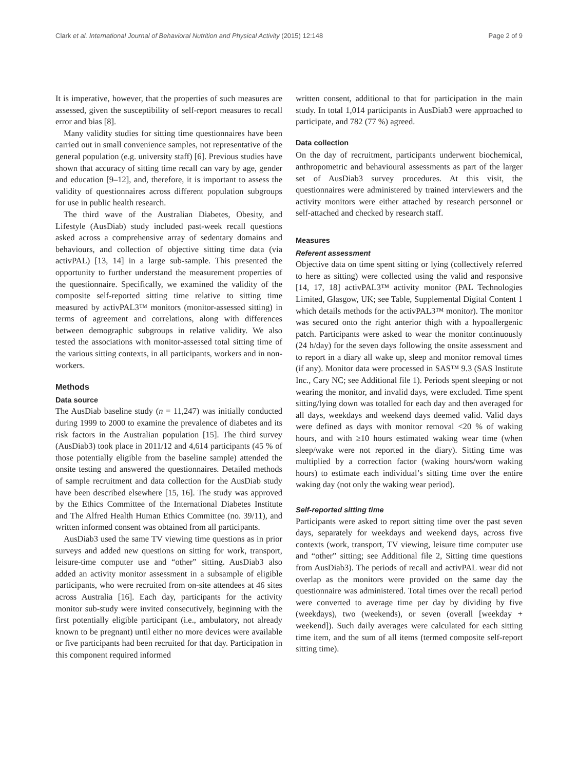Clark et al. International Journal of Behavioral Nutrition and Physical Activity (2015) 12:148 Page 2 of 9
It is imperative, however, that the properties of such measures are assessed, given the susceptibility of self-report measures to recall error and bias [8].
Many validity studies for sitting time questionnaires have been carried out in small convenience samples, not representative of the general population (e.g. university staff) [6]. Previous studies have shown that accuracy of sitting time recall can vary by age, gender and education [9–12], and, therefore, it is important to assess the validity of questionnaires across different population subgroups for use in public health research.
The third wave of the Australian Diabetes, Obesity, and Lifestyle (AusDiab) study included past-week recall questions asked across a comprehensive array of sedentary domains and behaviours, and collection of objective sitting time data (via activPAL) [13, 14] in a large sub-sample. This presented the opportunity to further understand the measurement properties of the questionnaire. Specifically, we examined the validity of the composite self-reported sitting time relative to sitting time measured by activPAL3™ monitors (monitor-assessed sitting) in terms of agreement and correlations, along with differences between demographic subgroups in relative validity. We also tested the associations with monitor-assessed total sitting time of the various sitting contexts, in all participants, workers and in non-workers.
Methods
Data source
The AusDiab baseline study (n = 11,247) was initially conducted during 1999 to 2000 to examine the prevalence of diabetes and its risk factors in the Australian population [15]. The third survey (AusDiab3) took place in 2011/12 and 4,614 participants (45 % of those potentially eligible from the baseline sample) attended the onsite testing and answered the questionnaires. Detailed methods of sample recruitment and data collection for the AusDiab study have been described elsewhere [15, 16]. The study was approved by the Ethics Committee of the International Diabetes Institute and The Alfred Health Human Ethics Committee (no. 39/11), and written informed consent was obtained from all participants.
AusDiab3 used the same TV viewing time questions as in prior surveys and added new questions on sitting for work, transport, leisure-time computer use and “other” sitting. AusDiab3 also added an activity monitor assessment in a subsample of eligible participants, who were recruited from on-site attendees at 46 sites across Australia [16]. Each day, participants for the activity monitor sub-study were invited consecutively, beginning with the first potentially eligible participant (i.e., ambulatory, not already known to be pregnant) until either no more devices were available or five participants had been recruited for that day. Participation in this component required informed
written consent, additional to that for participation in the main study. In total 1,014 participants in AusDiab3 were approached to participate, and 782 (77 %) agreed.
Data collection
On the day of recruitment, participants underwent biochemical, anthropometric and behavioural assessments as part of the larger set of AusDiab3 survey procedures. At this visit, the questionnaires were administered by trained interviewers and the activity monitors were either attached by research personnel or self-attached and checked by research staff.
Measures
Referent assessment
Objective data on time spent sitting or lying (collectively referred to here as sitting) were collected using the valid and responsive [14, 17, 18] activPAL3™ activity monitor (PAL Technologies Limited, Glasgow, UK; see Table, Supplemental Digital Content 1 which details methods for the activPAL3™ monitor). The monitor was secured onto the right anterior thigh with a hypoallergenic patch. Participants were asked to wear the monitor continuously (24 h/day) for the seven days following the onsite assessment and to report in a diary all wake up, sleep and monitor removal times (if any). Monitor data were processed in SAS™ 9.3 (SAS Institute Inc., Cary NC; see Additional file 1). Periods spent sleeping or not wearing the monitor, and invalid days, were excluded. Time spent sitting/lying down was totalled for each day and then averaged for all days, weekdays and weekend days deemed valid. Valid days were defined as days with monitor removal <20 % of waking hours, and with ≥10 hours estimated waking wear time (when sleep/wake were not reported in the diary). Sitting time was multiplied by a correction factor (waking hours/worn waking hours) to estimate each individual’s sitting time over the entire waking day (not only the waking wear period).
Self-reported sitting time
Participants were asked to report sitting time over the past seven days, separately for weekdays and weekend days, across five contexts (work, transport, TV viewing, leisure time computer use and “other” sitting; see Additional file 2, Sitting time questions from AusDiab3). The periods of recall and activPAL wear did not overlap as the monitors were provided on the same day the questionnaire was administered. Total times over the recall period were converted to average time per day by dividing by five (weekdays), two (weekends), or seven (overall [weekday + weekend]). Such daily averages were calculated for each sitting time item, and the sum of all items (termed composite self-report sitting time).